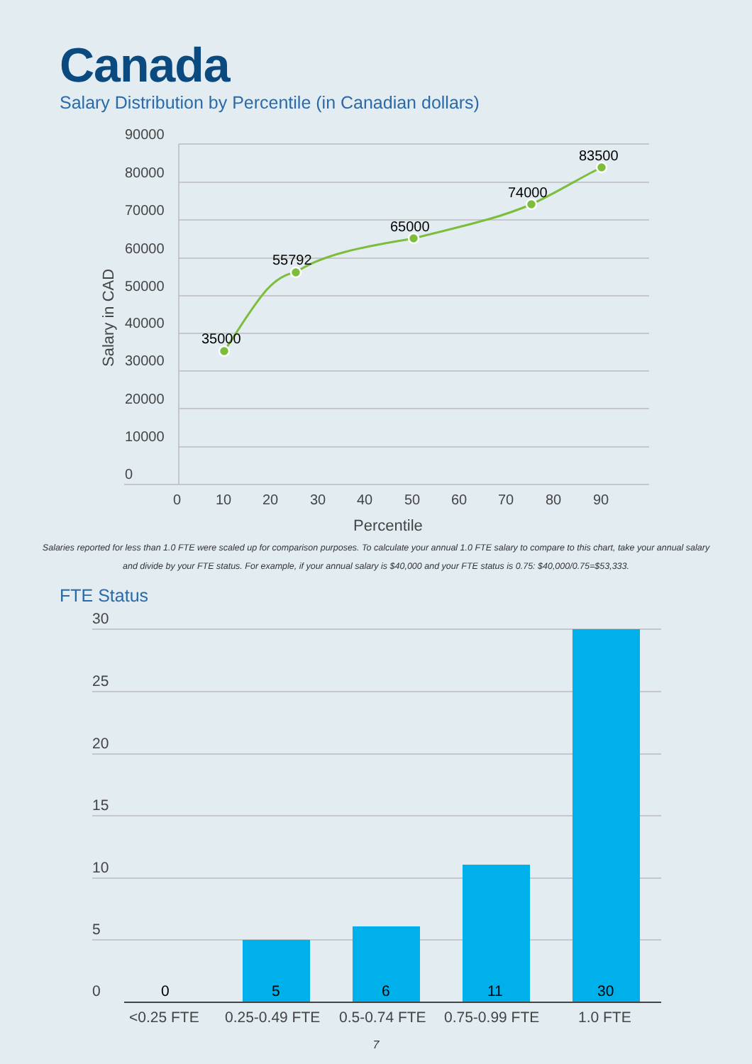Canada
Salary Distribution by Percentile (in Canadian dollars)
90000
80000
70000
60000
50000
40000
30000
20000
10000
0
0
10
20
30
40
50
60
70
80
90
Percentile
Salary in CAD
35000
55792
65000
74000
83500
Salaries reported for less than 1.0 FTE were scaled up for comparison purposes. To calculate your annual 1.0 FTE salary to compare to this chart, take your annual salary and divide by your FTE status. For example, if your annual salary is $40,000 and your FTE status is 0.75: $40,000/0.75=$53,333.
FTE Status
30
25
20
15
10
5
0
<0.25 FTE
0.25-0.49 FTE
0.5-0.74 FTE
0.75-0.99 FTE
1.0 FTE
0
5
6
11
30
7